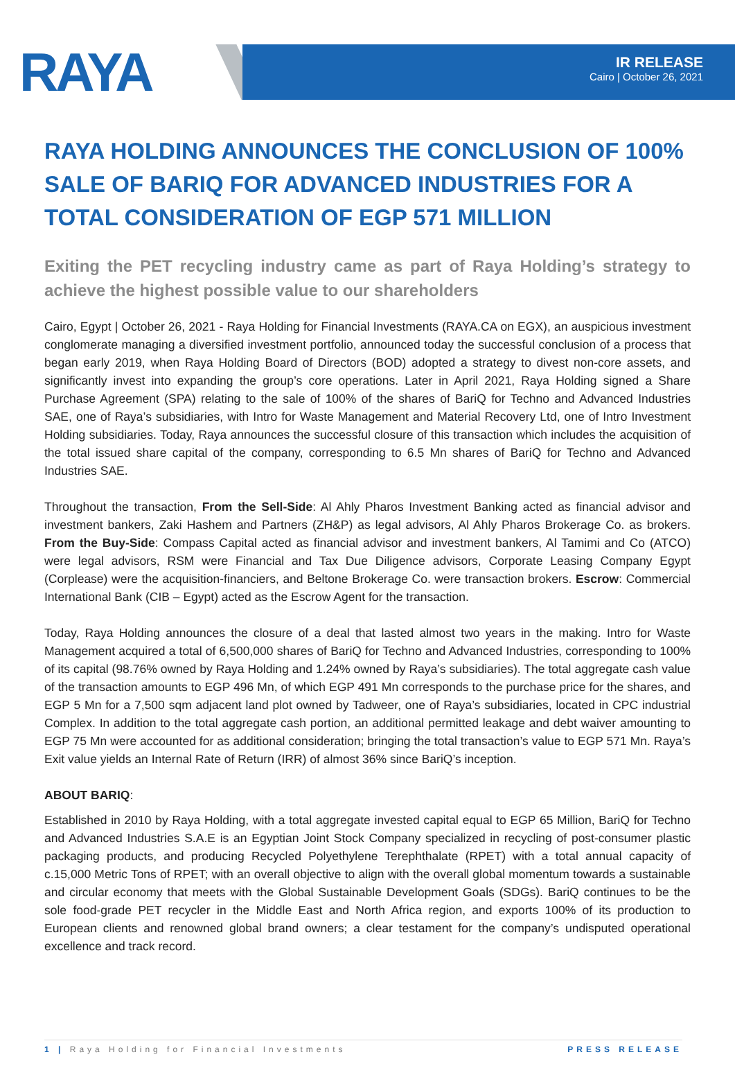RAYA
IR RELEASE
Cairo | October 26, 2021
RAYA HOLDING ANNOUNCES THE CONCLUSION OF 100% SALE OF BARIQ FOR ADVANCED INDUSTRIES FOR A TOTAL CONSIDERATION OF EGP 571 MILLION
Exiting the PET recycling industry came as part of Raya Holding’s strategy to achieve the highest possible value to our shareholders
Cairo, Egypt | October 26, 2021 - Raya Holding for Financial Investments (RAYA.CA on EGX), an auspicious investment conglomerate managing a diversified investment portfolio, announced today the successful conclusion of a process that began early 2019, when Raya Holding Board of Directors (BOD) adopted a strategy to divest non-core assets, and significantly invest into expanding the group’s core operations. Later in April 2021, Raya Holding signed a Share Purchase Agreement (SPA) relating to the sale of 100% of the shares of BariQ for Techno and Advanced Industries SAE, one of Raya’s subsidiaries, with Intro for Waste Management and Material Recovery Ltd, one of Intro Investment Holding subsidiaries. Today, Raya announces the successful closure of this transaction which includes the acquisition of the total issued share capital of the company, corresponding to 6.5 Mn shares of BariQ for Techno and Advanced Industries SAE.
Throughout the transaction, From the Sell-Side: Al Ahly Pharos Investment Banking acted as financial advisor and investment bankers, Zaki Hashem and Partners (ZH&P) as legal advisors, Al Ahly Pharos Brokerage Co. as brokers. From the Buy-Side: Compass Capital acted as financial advisor and investment bankers, Al Tamimi and Co (ATCO) were legal advisors, RSM were Financial and Tax Due Diligence advisors, Corporate Leasing Company Egypt (Corplease) were the acquisition-financiers, and Beltone Brokerage Co. were transaction brokers. Escrow: Commercial International Bank (CIB – Egypt) acted as the Escrow Agent for the transaction.
Today, Raya Holding announces the closure of a deal that lasted almost two years in the making. Intro for Waste Management acquired a total of 6,500,000 shares of BariQ for Techno and Advanced Industries, corresponding to 100% of its capital (98.76% owned by Raya Holding and 1.24% owned by Raya’s subsidiaries). The total aggregate cash value of the transaction amounts to EGP 496 Mn, of which EGP 491 Mn corresponds to the purchase price for the shares, and EGP 5 Mn for a 7,500 sqm adjacent land plot owned by Tadweer, one of Raya’s subsidiaries, located in CPC industrial Complex. In addition to the total aggregate cash portion, an additional permitted leakage and debt waiver amounting to EGP 75 Mn were accounted for as additional consideration; bringing the total transaction’s value to EGP 571 Mn. Raya’s Exit value yields an Internal Rate of Return (IRR) of almost 36% since BariQ’s inception.
ABOUT BARIQ:
Established in 2010 by Raya Holding, with a total aggregate invested capital equal to EGP 65 Million, BariQ for Techno and Advanced Industries S.A.E is an Egyptian Joint Stock Company specialized in recycling of post-consumer plastic packaging products, and producing Recycled Polyethylene Terephthalate (RPET) with a total annual capacity of c.15,000 Metric Tons of RPET; with an overall objective to align with the overall global momentum towards a sustainable and circular economy that meets with the Global Sustainable Development Goals (SDGs). BariQ continues to be the sole food-grade PET recycler in the Middle East and North Africa region, and exports 100% of its production to European clients and renowned global brand owners; a clear testament for the company’s undisputed operational excellence and track record.
1 | Raya Holding for Financial Investments PRESS RELEASE